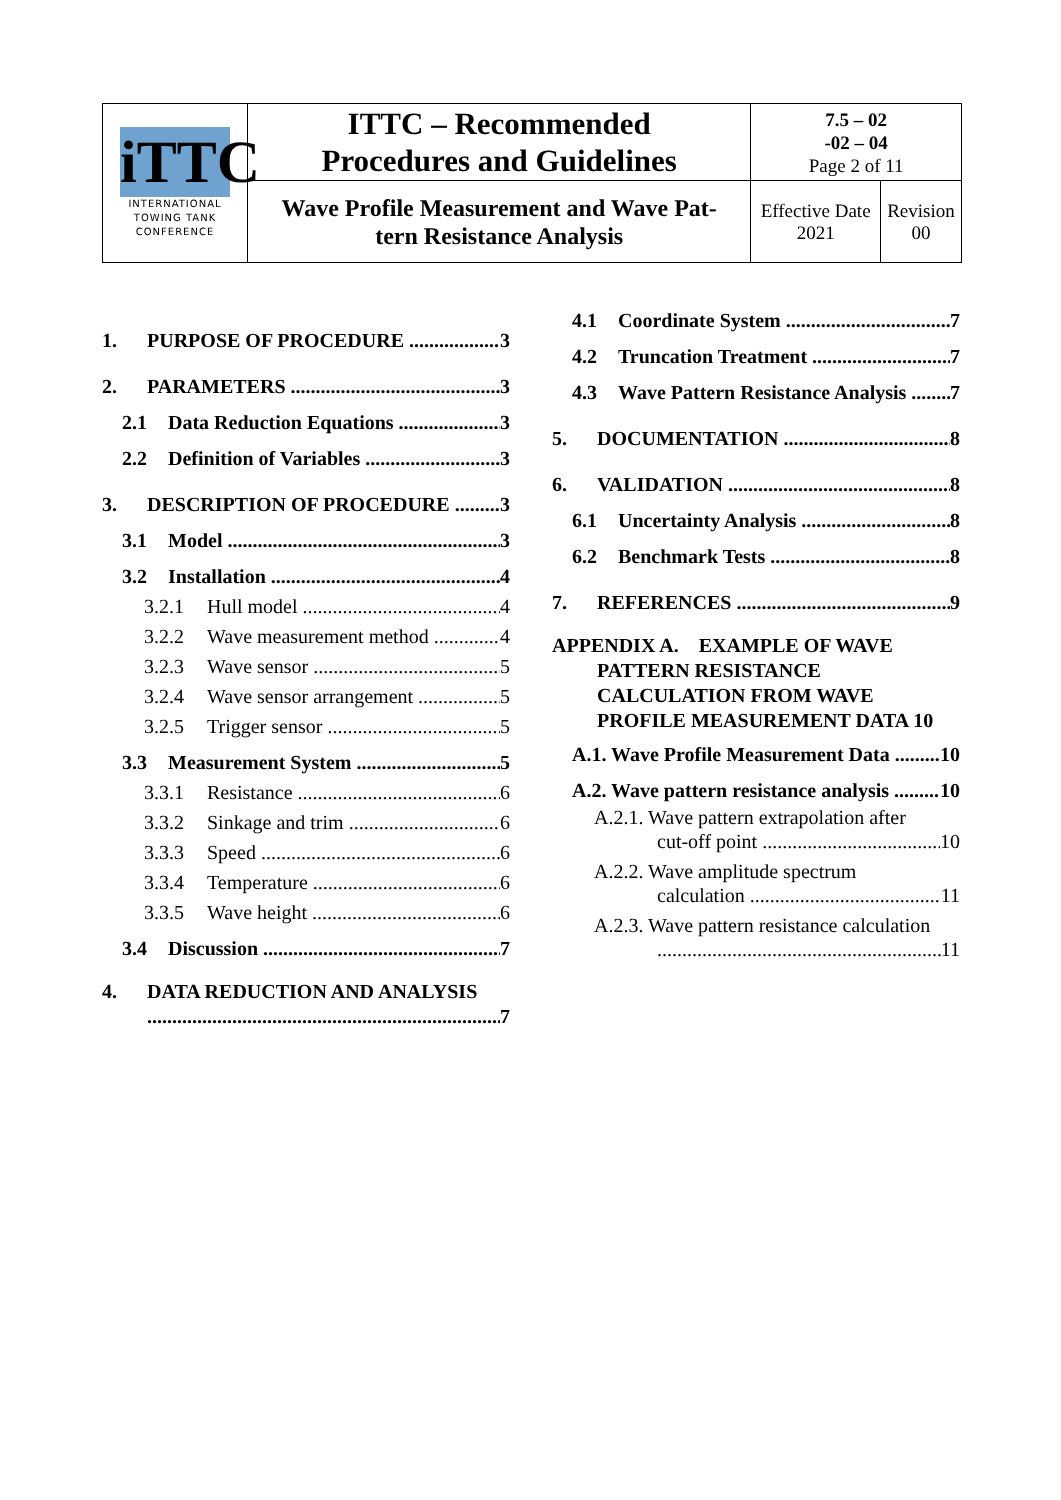| iTTC INTERNATIONAL TOWING TANK CONFERENCE | ITTC – Recommended Procedures and Guidelines | 7.5 – 02 -02 – 04 Page 2 of 11 | |
| | Wave Profile Measurement and Wave Pat- tern Resistance Analysis | Effective Date 2021 | Revision 00 |
1. PURPOSE OF PROCEDURE 3
2. PARAMETERS 3
2.1 Data Reduction Equations 3
2.2 Definition of Variables 3
3. DESCRIPTION OF PROCEDURE 3
3.1 Model 3
3.2 Installation 4
3.2.1 Hull model 4
3.2.2 Wave measurement method 4
3.2.3 Wave sensor 5
3.2.4 Wave sensor arrangement 5
3.2.5 Trigger sensor 5
3.3 Measurement System 5
3.3.1 Resistance 6
3.3.2 Sinkage and trim 6
3.3.3 Speed 6
3.3.4 Temperature 6
3.3.5 Wave height 6
3.4 Discussion 7
4. DATA REDUCTION AND ANALYSIS
7
4.1 Coordinate System 7
4.2 Truncation Treatment 7
4.3 Wave Pattern Resistance Analysis 7
5. DOCUMENTATION 8
6. VALIDATION 8
6.1 Uncertainty Analysis 8
6.2 Benchmark Tests 8
7. REFERENCES 9
APPENDIX A. EXAMPLE OF WAVE
PATTERN RESISTANCE
CALCULATION FROM WAVE
PROFILE MEASUREMENT DATA 10
A.1. Wave Profile Measurement Data 10
A.2. Wave pattern resistance analysis 10
A.2.1. Wave pattern extrapolation after
cut-off point 10
A.2.2. Wave amplitude spectrum
calculation 11
A.2.3. Wave pattern resistance calculation
11